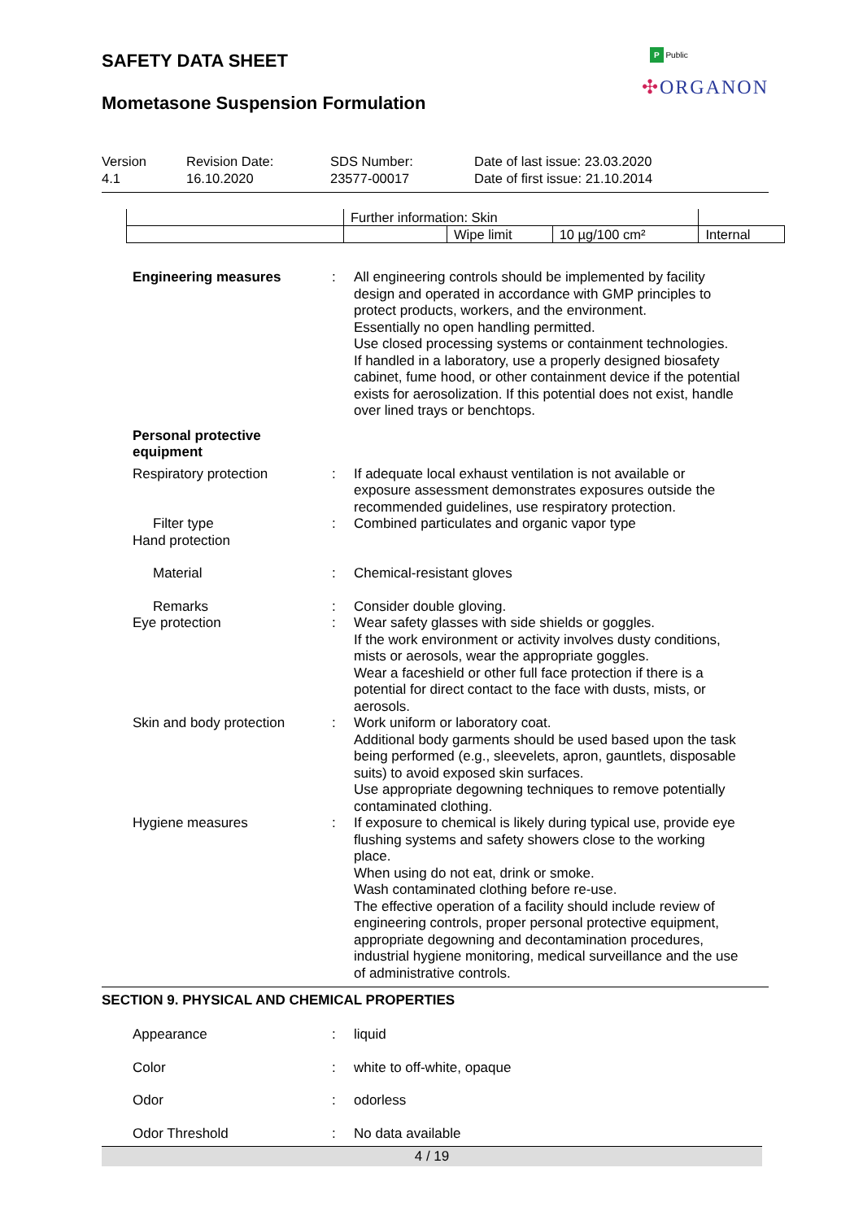SAFETY DATA SHEET
Mometasone Suspension Formulation
P Public
✣ORGANON
Version
4.1
Revision Date:
16.10.2020
SDS Number:
23577-00017
Date of last issue: 23.03.2020
Date of first issue: 21.10.2014
| | Further information: Skin | | | |
| | | Wipe limit | 10 µg/100 cm² | Internal |
Engineering measures : All engineering controls should be implemented by facility design and operated in accordance with GMP principles to protect products, workers, and the environment.
Essentially no open handling permitted.
Use closed processing systems or containment technologies.
If handled in a laboratory, use a properly designed biosafety cabinet, fume hood, or other containment device if the potential exists for aerosolization. If this potential does not exist, handle over lined trays or benchtops.
Personal protective equipment
Respiratory protection : If adequate local exhaust ventilation is not available or exposure assessment demonstrates exposures outside the recommended guidelines, use respiratory protection.
Filter type : Combined particulates and organic vapor type
Hand protection
Material : Chemical-resistant gloves
Remarks : Consider double gloving.
Eye protection : Wear safety glasses with side shields or goggles.
If the work environment or activity involves dusty conditions, mists or aerosols, wear the appropriate goggles.
Wear a faceshield or other full face protection if there is a potential for direct contact to the face with dusts, mists, or aerosols.
Skin and body protection : Work uniform or laboratory coat.
Additional body garments should be used based upon the task being performed (e.g., sleevelets, apron, gauntlets, disposable suits) to avoid exposed skin surfaces.
Use appropriate degowning techniques to remove potentially contaminated clothing.
Hygiene measures : If exposure to chemical is likely during typical use, provide eye flushing systems and safety showers close to the working place.
When using do not eat, drink or smoke.
Wash contaminated clothing before re-use.
The effective operation of a facility should include review of engineering controls, proper personal protective equipment, appropriate degowning and decontamination procedures, industrial hygiene monitoring, medical surveillance and the use of administrative controls.
SECTION 9. PHYSICAL AND CHEMICAL PROPERTIES
Appearance : liquid
Color : white to off-white, opaque
Odor : odorless
Odor Threshold : No data available
4 / 19